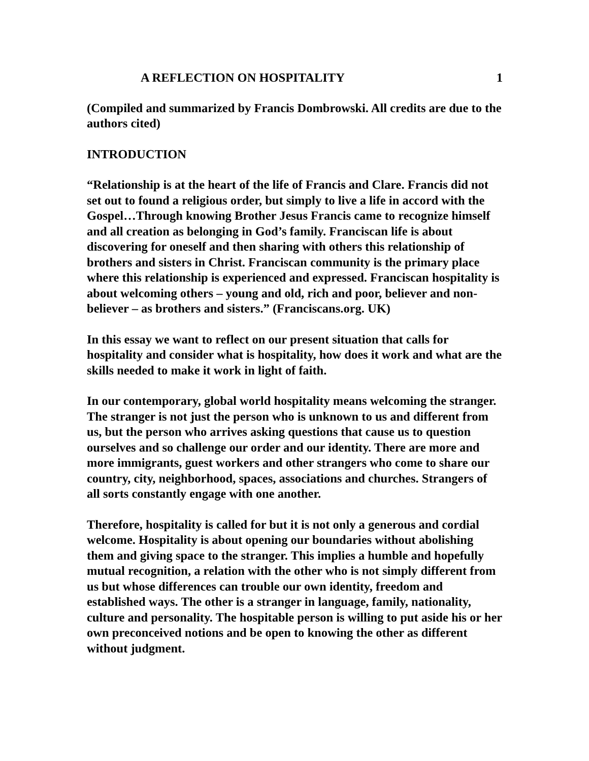A REFLECTION ON HOSPITALITY 1
(Compiled and summarized by Francis Dombrowski. All credits are due to the authors cited)
INTRODUCTION
“Relationship is at the heart of the life of Francis and Clare. Francis did not set out to found a religious order, but simply to live a life in accord with the Gospel…Through knowing Brother Jesus Francis came to recognize himself and all creation as belonging in God’s family. Franciscan life is about discovering for oneself and then sharing with others this relationship of brothers and sisters in Christ. Franciscan community is the primary place where this relationship is experienced and expressed. Franciscan hospitality is about welcoming others – young and old, rich and poor, believer and non-believer – as brothers and sisters.” (Franciscans.org. UK)
In this essay we want to reflect on our present situation that calls for hospitality and consider what is hospitality, how does it work and what are the skills needed to make it work in light of faith.
In our contemporary, global world hospitality means welcoming the stranger. The stranger is not just the person who is unknown to us and different from us, but the person who arrives asking questions that cause us to question ourselves and so challenge our order and our identity. There are more and more immigrants, guest workers and other strangers who come to share our country, city, neighborhood, spaces, associations and churches. Strangers of all sorts constantly engage with one another.
Therefore, hospitality is called for but it is not only a generous and cordial welcome. Hospitality is about opening our boundaries without abolishing them and giving space to the stranger. This implies a humble and hopefully mutual recognition, a relation with the other who is not simply different from us but whose differences can trouble our own identity, freedom and established ways. The other is a stranger in language, family, nationality, culture and personality. The hospitable person is willing to put aside his or her own preconceived notions and be open to knowing the other as different without judgment.